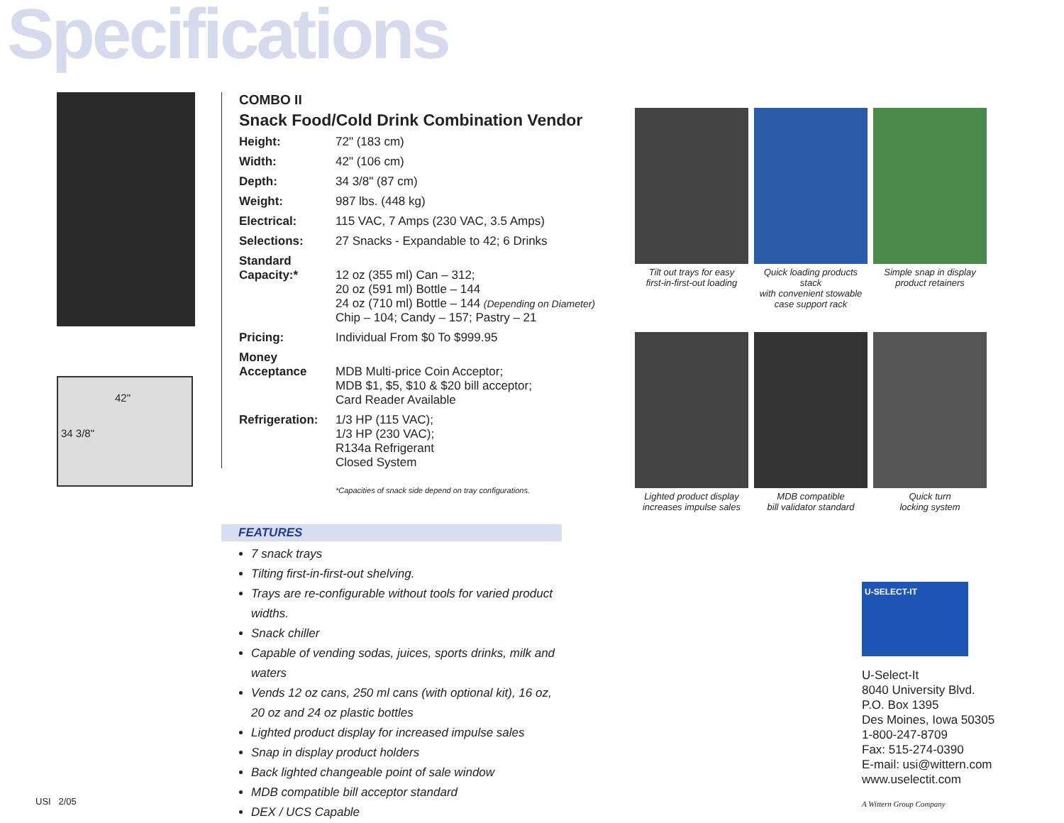Specifications
42"
34 3/8"
COMBO II
Snack Food/Cold Drink Combination Vendor
| Height: | 72" (183 cm) |
| Width: | 42" (106 cm) |
| Depth: | 34 3/8" (87 cm) |
| Weight: | 987 lbs. (448 kg) |
| Electrical: | 115 VAC, 7 Amps (230 VAC, 3.5 Amps) |
| Selections: | 27 Snacks - Expandable to 42; 6 Drinks |
| Standard Capacity:* | 12 oz (355 ml) Can – 312; 20 oz (591 ml) Bottle – 144 24 oz (710 ml) Bottle – 144 (Depending on Diameter) Chip – 104; Candy – 157; Pastry – 21 |
| Pricing: | Individual From $0 To $999.95 |
| Money Acceptance | MDB Multi-price Coin Acceptor; MDB $1, $5, $10 & $20 bill acceptor; Card Reader Available |
| Refrigeration: | 1/3 HP (115 VAC); 1/3 HP (230 VAC); R134a Refrigerant Closed System |
*Capacities of snack side depend on tray configurations.
FEATURES
7 snack trays
Tilting first-in-first-out shelving.
Trays are re-configurable without tools for varied product widths.
Snack chiller
Capable of vending sodas, juices, sports drinks, milk and waters
Vends 12 oz cans, 250 ml cans (with optional kit), 16 oz, 20 oz and 24 oz plastic bottles
Lighted product display for increased impulse sales
Snap in display product holders
Back lighted changeable point of sale window
MDB compatible bill acceptor standard
DEX / UCS Capable
Tilt out trays for easy
first-in-first-out loading
Quick loading products stack
with convenient stowable
case support rack
Simple snap in display
product retainers
Lighted product display
increases impulse sales
MDB compatible
bill validator standard
Quick turn
locking system
U-SELECT-IT
U-Select-It
8040 University Blvd.
P.O. Box 1395
Des Moines, Iowa 50305
1-800-247-8709
Fax: 515-274-0390
E-mail: usi@wittern.com
www.uselectit.com
A Wittern Group Company
USI 2/05